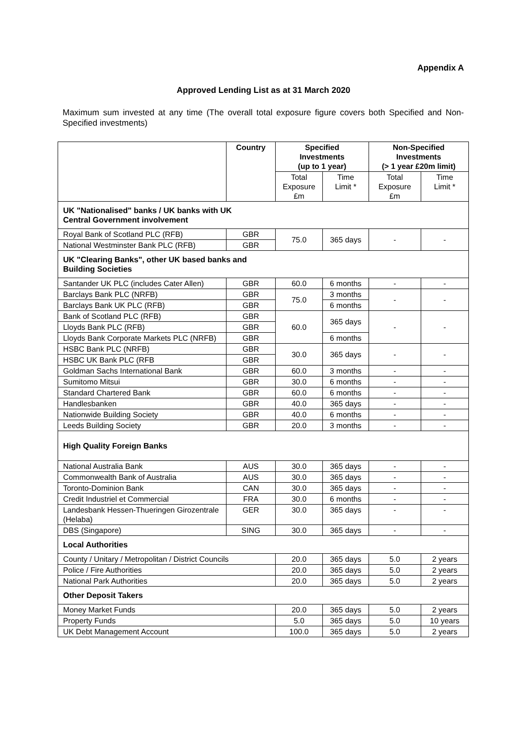Appendix A
Approved Lending List as at 31 March 2020
Maximum sum invested at any time (The overall total exposure figure covers both Specified and Non-Specified investments)
| | Country | Specified Investments (up to 1 year) | | Non-Specified Investments (> 1 year £20m limit) | |
| --- | --- | --- | --- | --- | --- |
| | | Total Exposure £m | Time Limit * | Total Exposure £m | Time Limit * |
| UK "Nationalised" banks / UK banks with UK Central Government involvement | | | | | |
| Royal Bank of Scotland PLC (RFB) | GBR | 75.0 | 365 days | - | - |
| National Westminster Bank PLC (RFB) | GBR | | | | |
| UK "Clearing Banks", other UK based banks and Building Societies | | | | | |
| Santander UK PLC (includes Cater Allen) | GBR | 60.0 | 6 months | - | - |
| Barclays Bank PLC (NRFB) | GBR | 75.0 | 3 months | - | - |
| Barclays Bank UK PLC (RFB) | GBR | | 6 months | | |
| Bank of Scotland PLC (RFB) | GBR | 60.0 | 365 days | - | - |
| Lloyds Bank PLC (RFB) | GBR | | | | |
| Lloyds Bank Corporate Markets PLC (NRFB) | GBR | | 6 months | | |
| HSBC Bank PLC (NRFB) | GBR | 30.0 | 365 days | - | - |
| HSBC UK Bank PLC (RFB | GBR | | | | |
| Goldman Sachs International Bank | GBR | 60.0 | 3 months | - | - |
| Sumitomo Mitsui | GBR | 30.0 | 6 months | - | - |
| Standard Chartered Bank | GBR | 60.0 | 6 months | - | - |
| Handlesbanken | GBR | 40.0 | 365 days | - | - |
| Nationwide Building Society | GBR | 40.0 | 6 months | - | - |
| Leeds Building Society | GBR | 20.0 | 3 months | - | - |
| High Quality Foreign Banks | | | | | |
| National Australia Bank | AUS | 30.0 | 365 days | - | - |
| Commonwealth Bank of Australia | AUS | 30.0 | 365 days | - | - |
| Toronto-Dominion Bank | CAN | 30.0 | 365 days | - | - |
| Credit Industriel et Commercial | FRA | 30.0 | 6 months | - | - |
| Landesbank Hessen-Thueringen Girozentrale (Helaba) | GER | 30.0 | 365 days | - | - |
| DBS (Singapore) | SING | 30.0 | 365 days | - | - |
| Local Authorities | | | | | |
| County / Unitary / Metropolitan / District Councils | | 20.0 | 365 days | 5.0 | 2 years |
| Police / Fire Authorities | | 20.0 | 365 days | 5.0 | 2 years |
| National Park Authorities | | 20.0 | 365 days | 5.0 | 2 years |
| Other Deposit Takers | | | | | |
| Money Market Funds | | 20.0 | 365 days | 5.0 | 2 years |
| Property Funds | | 5.0 | 365 days | 5.0 | 10 years |
| UK Debt Management Account | | 100.0 | 365 days | 5.0 | 2 years |